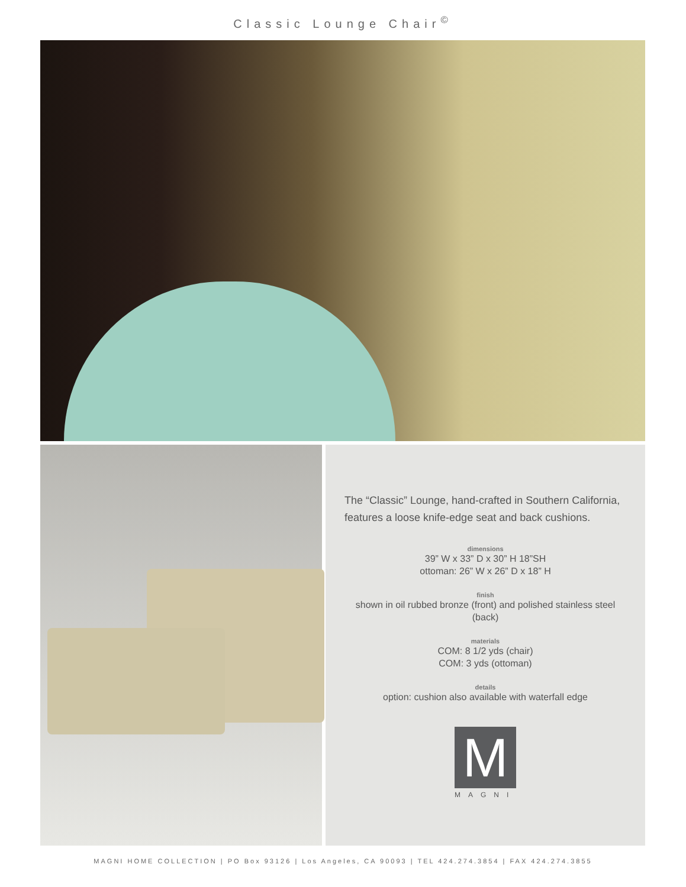Classic Lounge Chair<sup>©</sup>
The “Classic” Lounge, hand-crafted in Southern California, features a loose knife-edge seat and back cushions.
dimensions
39” W x 33” D x 30” H 18”SH
ottoman: 26” W x 26” D x 18” H
finish
shown in oil rubbed bronze (front) and polished stainless steel (back)
materials
COM: 8 1/2 yds (chair)
COM: 3 yds (ottoman)
details
option: cushion also available with waterfall edge
M
MAGNI
MAGNI HOME COLLECTION | PO Box 93126 | Los Angeles, CA 90093 | TEL 424.274.3854 | FAX 424.274.3855